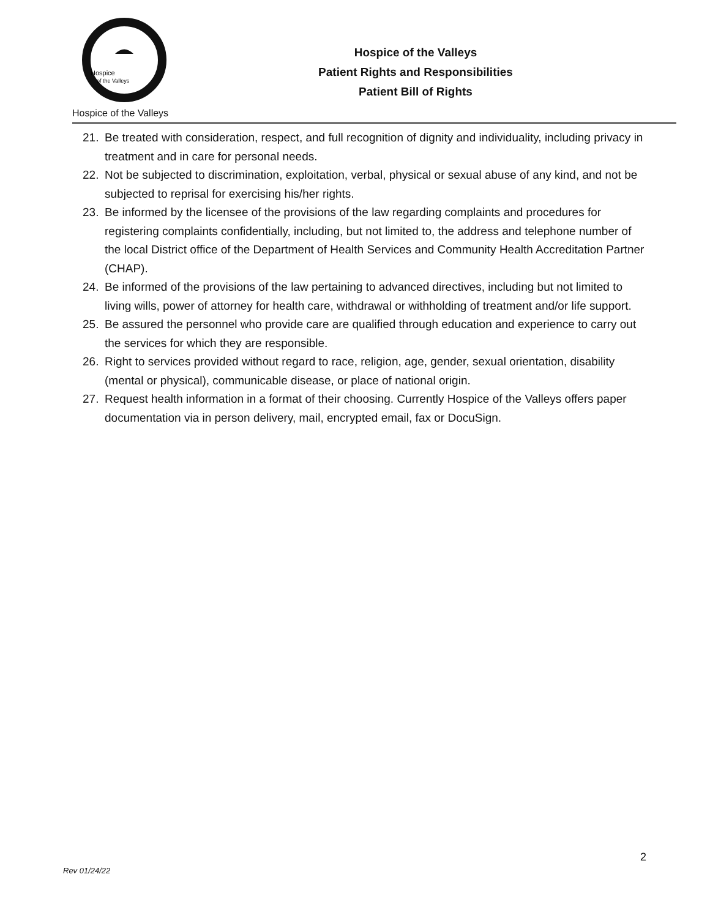Hospice
of the Valleys
Hospice of the Valleys
Hospice of the Valleys
Patient Rights and Responsibilities
Patient Bill of Rights
21. Be treated with consideration, respect, and full recognition of dignity and individuality, including privacy in treatment and in care for personal needs.
22. Not be subjected to discrimination, exploitation, verbal, physical or sexual abuse of any kind, and not be subjected to reprisal for exercising his/her rights.
23. Be informed by the licensee of the provisions of the law regarding complaints and procedures for registering complaints confidentially, including, but not limited to, the address and telephone number of the local District office of the Department of Health Services and Community Health Accreditation Partner (CHAP).
24. Be informed of the provisions of the law pertaining to advanced directives, including but not limited to living wills, power of attorney for health care, withdrawal or withholding of treatment and/or life support.
25. Be assured the personnel who provide care are qualified through education and experience to carry out the services for which they are responsible.
26. Right to services provided without regard to race, religion, age, gender, sexual orientation, disability (mental or physical), communicable disease, or place of national origin.
27. Request health information in a format of their choosing. Currently Hospice of the Valleys offers paper documentation via in person delivery, mail, encrypted email, fax or DocuSign.
2
Rev 01/24/22